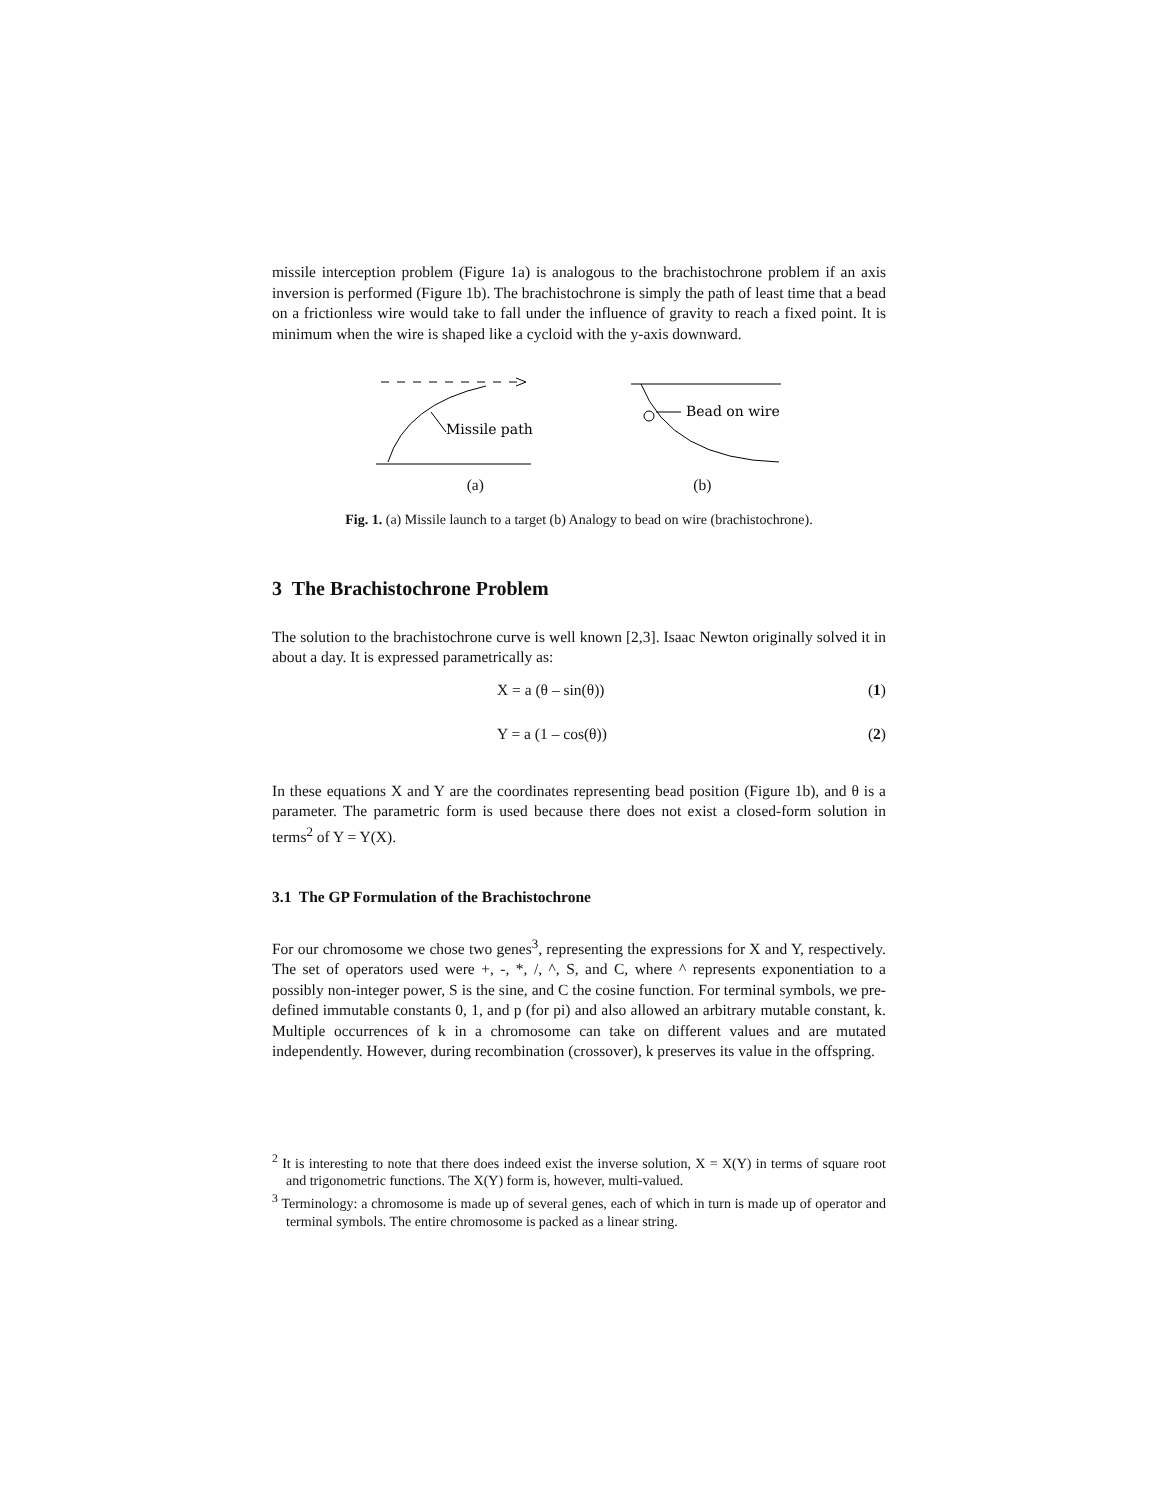missile interception problem (Figure 1a) is analogous to the brachistochrone problem if an axis inversion is performed (Figure 1b). The brachistochrone is simply the path of least time that a bead on a frictionless wire would take to fall under the influence of gravity to reach a fixed point. It is minimum when the wire is shaped like a cycloid with the y-axis downward.
Missile path
Bead on wire
(a) (b)
Fig. 1. (a) Missile launch to a target (b) Analogy to bead on wire (brachistochrone).
3 The Brachistochrone Problem
The solution to the brachistochrone curve is well known [2,3]. Isaac Newton originally solved it in about a day. It is expressed parametrically as:
X = a (θ – sin(θ)) (1)
Y = a (1 – cos(θ)) (2)
In these equations X and Y are the coordinates representing bead position (Figure 1b), and θ is a parameter. The parametric form is used because there does not exist a closed-form solution in terms<sup>2</sup> of Y = Y(X).
3.1 The GP Formulation of the Brachistochrone
For our chromosome we chose two genes<sup>3</sup>, representing the expressions for X and Y, respectively. The set of operators used were +, -, *, /, ^, S, and C, where ^ represents exponentiation to a possibly non-integer power, S is the sine, and C the cosine function. For terminal symbols, we pre-defined immutable constants 0, 1, and p (for pi) and also allowed an arbitrary mutable constant, k. Multiple occurrences of k in a chromosome can take on different values and are mutated independently. However, during recombination (crossover), k preserves its value in the offspring.
<sup>2</sup> It is interesting to note that there does indeed exist the inverse solution, X = X(Y) in terms of square root and trigonometric functions. The X(Y) form is, however, multi-valued.
<sup>3</sup> Terminology: a chromosome is made up of several genes, each of which in turn is made up of operator and terminal symbols. The entire chromosome is packed as a linear string.